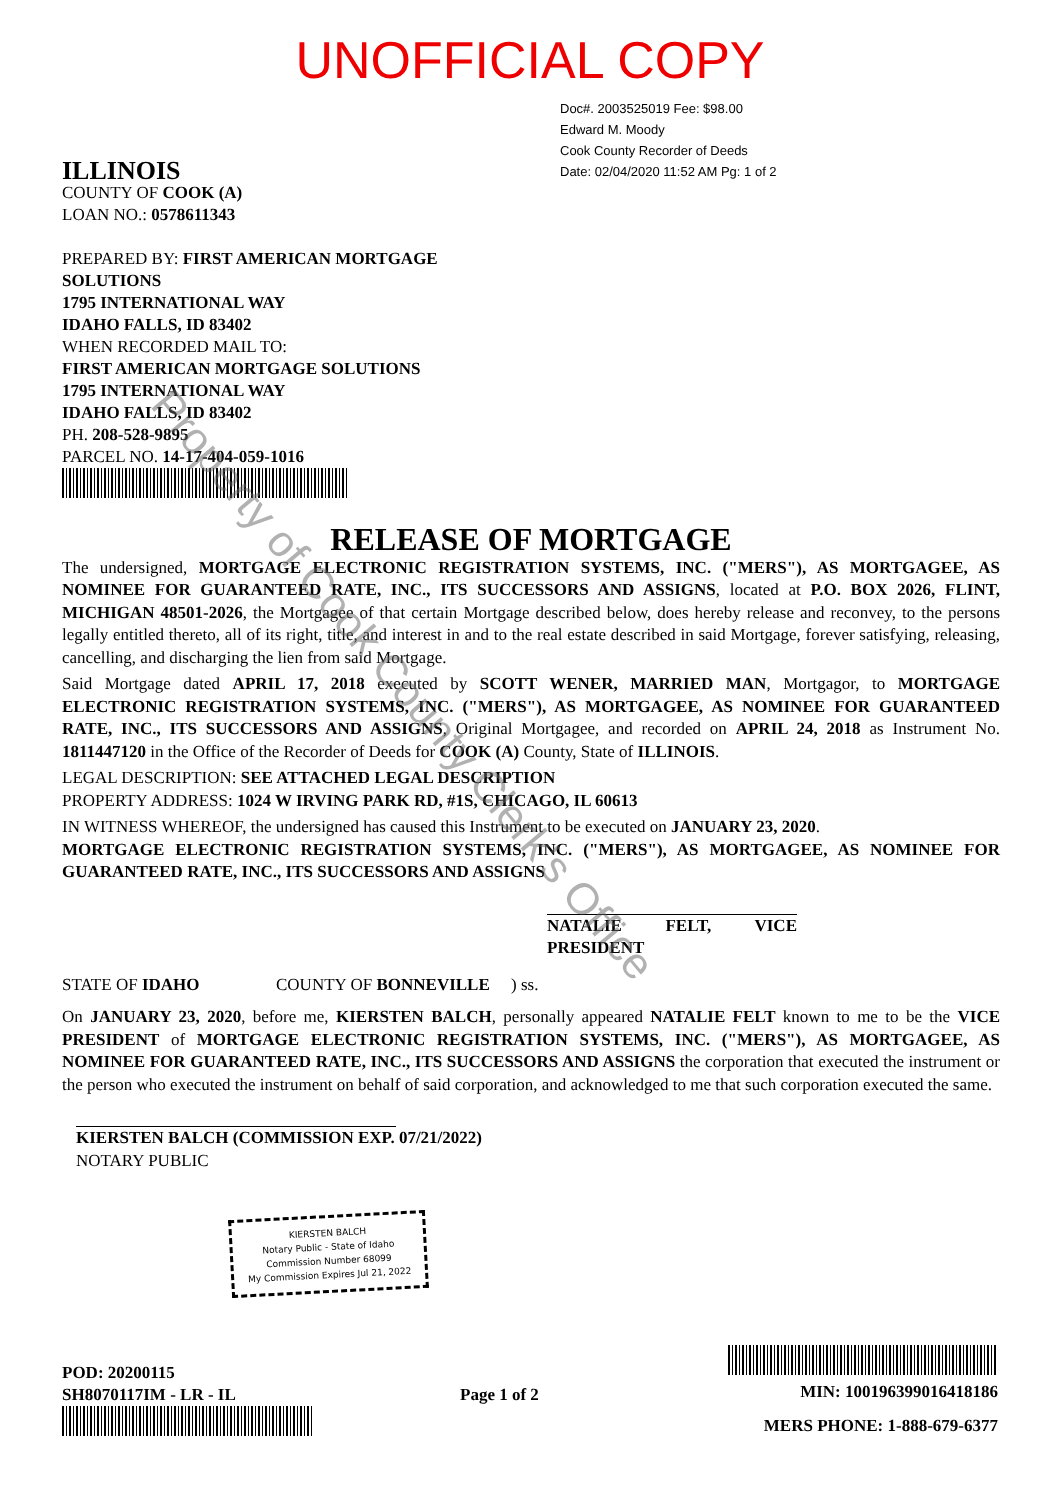UNOFFICIAL COPY
Doc#. 2003525019 Fee: $98.00
Edward M. Moody
Cook County Recorder of Deeds
Date: 02/04/2020 11:52 AM Pg: 1 of 2
ILLINOIS
COUNTY OF COOK (A)
LOAN NO.: 0578611343
PREPARED BY: FIRST AMERICAN MORTGAGE
SOLUTIONS
1795 INTERNATIONAL WAY
IDAHO FALLS, ID 83402
WHEN RECORDED MAIL TO:
FIRST AMERICAN MORTGAGE SOLUTIONS
1795 INTERNATIONAL WAY
IDAHO FALLS, ID 83402
PH. 208-528-9895
PARCEL NO. 14-17-404-059-1016
RELEASE OF MORTGAGE
The undersigned, MORTGAGE ELECTRONIC REGISTRATION SYSTEMS, INC. ("MERS"), AS MORTGAGEE, AS NOMINEE FOR GUARANTEED RATE, INC., ITS SUCCESSORS AND ASSIGNS, located at P.O. BOX 2026, FLINT, MICHIGAN 48501-2026, the Mortgagee of that certain Mortgage described below, does hereby release and reconvey, to the persons legally entitled thereto, all of its right, title, and interest in and to the real estate described in said Mortgage, forever satisfying, releasing, cancelling, and discharging the lien from said Mortgage.
Said Mortgage dated APRIL 17, 2018 executed by SCOTT WENER, MARRIED MAN, Mortgagor, to MORTGAGE ELECTRONIC REGISTRATION SYSTEMS, INC. ("MERS"), AS MORTGAGEE, AS NOMINEE FOR GUARANTEED RATE, INC., ITS SUCCESSORS AND ASSIGNS, Original Mortgagee, and recorded on APRIL 24, 2018 as Instrument No. 1811447120 in the Office of the Recorder of Deeds for COOK (A) County, State of ILLINOIS.
LEGAL DESCRIPTION: SEE ATTACHED LEGAL DESCRIPTION
PROPERTY ADDRESS: 1024 W IRVING PARK RD, #1S, CHICAGO, IL 60613
IN WITNESS WHEREOF, the undersigned has caused this Instrument to be executed on JANUARY 23, 2020.
MORTGAGE ELECTRONIC REGISTRATION SYSTEMS, INC. ("MERS"), AS MORTGAGEE, AS NOMINEE FOR GUARANTEED RATE, INC., ITS SUCCESSORS AND ASSIGNS
NATALIE FELT, VICE PRESIDENT
STATE OF IDAHO COUNTY OF BONNEVILLE ) ss.
On JANUARY 23, 2020, before me, KIERSTEN BALCH, personally appeared NATALIE FELT known to me to be the VICE PRESIDENT of MORTGAGE ELECTRONIC REGISTRATION SYSTEMS, INC. ("MERS"), AS MORTGAGEE, AS NOMINEE FOR GUARANTEED RATE, INC., ITS SUCCESSORS AND ASSIGNS the corporation that executed the instrument or the person who executed the instrument on behalf of said corporation, and acknowledged to me that such corporation executed the same.
KIERSTEN BALCH (COMMISSION EXP. 07/21/2022)
NOTARY PUBLIC
KIERSTEN BALCH
Notary Public - State of Idaho
Commission Number 68099
My Commission Expires Jul 21, 2022
POD: 20200115
SH8070117IM - LR - IL
Page 1 of 2
MIN: 1001963990164181​86
MERS PHONE: 1-888-679-6377
Property of Cook County Clerk's Office